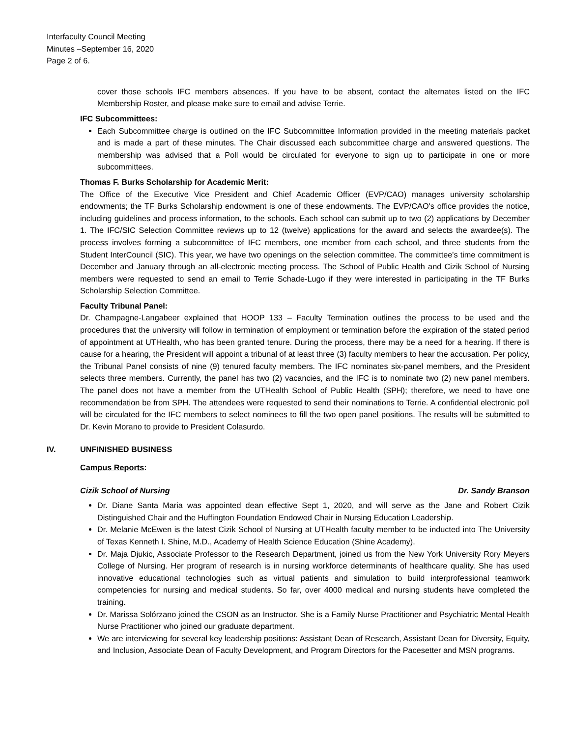Interfaculty Council Meeting
Minutes –September 16, 2020
Page 2 of 6.
cover those schools IFC members absences. If you have to be absent, contact the alternates listed on the IFC Membership Roster, and please make sure to email and advise Terrie.
IFC Subcommittees:
Each Subcommittee charge is outlined on the IFC Subcommittee Information provided in the meeting materials packet and is made a part of these minutes. The Chair discussed each subcommittee charge and answered questions. The membership was advised that a Poll would be circulated for everyone to sign up to participate in one or more subcommittees.
Thomas F. Burks Scholarship for Academic Merit:
The Office of the Executive Vice President and Chief Academic Officer (EVP/CAO) manages university scholarship endowments; the TF Burks Scholarship endowment is one of these endowments. The EVP/CAO's office provides the notice, including guidelines and process information, to the schools. Each school can submit up to two (2) applications by December 1. The IFC/SIC Selection Committee reviews up to 12 (twelve) applications for the award and selects the awardee(s). The process involves forming a subcommittee of IFC members, one member from each school, and three students from the Student InterCouncil (SIC). This year, we have two openings on the selection committee. The committee's time commitment is December and January through an all-electronic meeting process. The School of Public Health and Cizik School of Nursing members were requested to send an email to Terrie Schade-Lugo if they were interested in participating in the TF Burks Scholarship Selection Committee.
Faculty Tribunal Panel:
Dr. Champagne-Langabeer explained that HOOP 133 – Faculty Termination outlines the process to be used and the procedures that the university will follow in termination of employment or termination before the expiration of the stated period of appointment at UTHealth, who has been granted tenure. During the process, there may be a need for a hearing. If there is cause for a hearing, the President will appoint a tribunal of at least three (3) faculty members to hear the accusation. Per policy, the Tribunal Panel consists of nine (9) tenured faculty members. The IFC nominates six-panel members, and the President selects three members. Currently, the panel has two (2) vacancies, and the IFC is to nominate two (2) new panel members. The panel does not have a member from the UTHealth School of Public Health (SPH); therefore, we need to have one recommendation be from SPH. The attendees were requested to send their nominations to Terrie. A confidential electronic poll will be circulated for the IFC members to select nominees to fill the two open panel positions. The results will be submitted to Dr. Kevin Morano to provide to President Colasurdo.
IV. UNFINISHED BUSINESS
Campus Reports:
Cizik School of Nursing Dr. Sandy Branson
Dr. Diane Santa Maria was appointed dean effective Sept 1, 2020, and will serve as the Jane and Robert Cizik Distinguished Chair and the Huffington Foundation Endowed Chair in Nursing Education Leadership.
Dr. Melanie McEwen is the latest Cizik School of Nursing at UTHealth faculty member to be inducted into The University of Texas Kenneth I. Shine, M.D., Academy of Health Science Education (Shine Academy).
Dr. Maja Djukic, Associate Professor to the Research Department, joined us from the New York University Rory Meyers College of Nursing. Her program of research is in nursing workforce determinants of healthcare quality. She has used innovative educational technologies such as virtual patients and simulation to build interprofessional teamwork competencies for nursing and medical students. So far, over 4000 medical and nursing students have completed the training.
Dr. Marissa Solórzano joined the CSON as an Instructor. She is a Family Nurse Practitioner and Psychiatric Mental Health Nurse Practitioner who joined our graduate department.
We are interviewing for several key leadership positions: Assistant Dean of Research, Assistant Dean for Diversity, Equity, and Inclusion, Associate Dean of Faculty Development, and Program Directors for the Pacesetter and MSN programs.